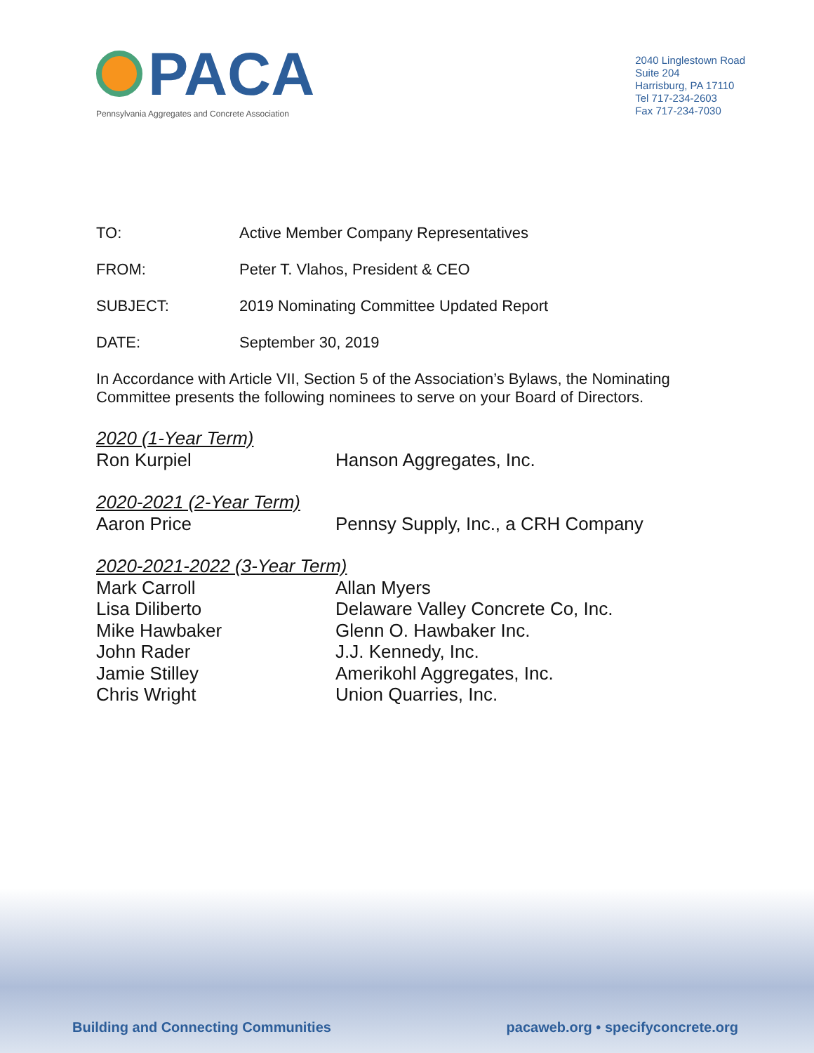PACA
Pennsylvania Aggregates and Concrete Association
2040 Linglestown Road
Suite 204
Harrisburg, PA 17110
Tel 717-234-2603
Fax 717-234-7030
TO: Active Member Company Representatives
FROM: Peter T. Vlahos, President & CEO
SUBJECT: 2019 Nominating Committee Updated Report
DATE: September 30, 2019
In Accordance with Article VII, Section 5 of the Association’s Bylaws, the Nominating Committee presents the following nominees to serve on your Board of Directors.
2020 (1-Year Term)
Ron Kurpiel Hanson Aggregates, Inc.
2020-2021 (2-Year Term)
Aaron Price Pennsy Supply, Inc., a CRH Company
2020-2021-2022 (3-Year Term)
Mark Carroll Allan Myers
Lisa Diliberto Delaware Valley Concrete Co, Inc.
Mike Hawbaker Glenn O. Hawbaker Inc.
John Rader J.J. Kennedy, Inc.
Jamie Stilley Amerikohl Aggregates, Inc.
Chris Wright Union Quarries, Inc.
Building and Connecting Communities pacaweb.org • specifyconcrete.org